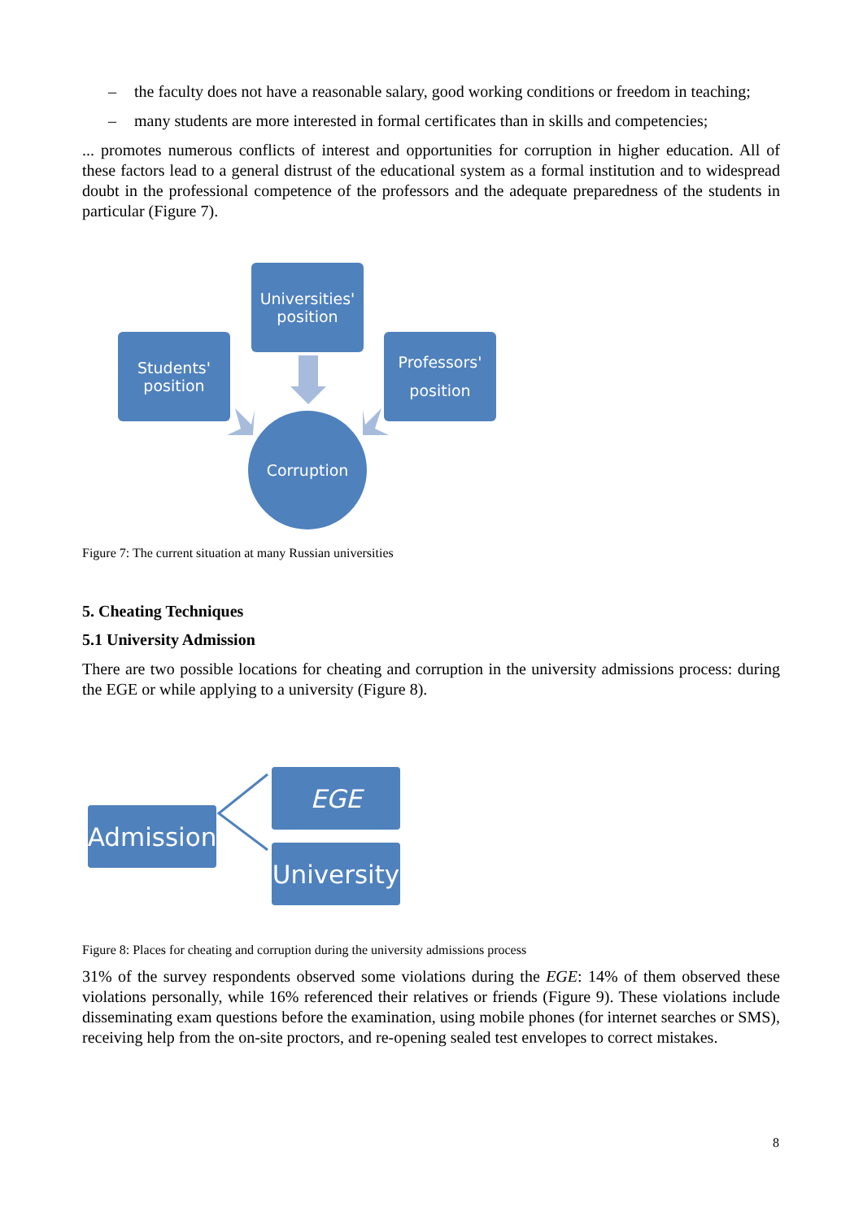– the faculty does not have a reasonable salary, good working conditions or freedom in teaching;
– many students are more interested in formal certificates than in skills and competencies;
... promotes numerous conflicts of interest and opportunities for corruption in higher education. All of these factors lead to a general distrust of the educational system as a formal institution and to widespread doubt in the professional competence of the professors and the adequate preparedness of the students in particular (Figure 7).
Universities'
position
Students'
position
Professors'
position
Corruption
Figure 7: The current situation at many Russian universities
5. Cheating Techniques
5.1 University Admission
There are two possible locations for cheating and corruption in the university admissions process: during the EGE or while applying to a university (Figure 8).
Admission
EGE
University
Figure 8: Places for cheating and corruption during the university admissions process
31% of the survey respondents observed some violations during the EGE: 14% of them observed these violations personally, while 16% referenced their relatives or friends (Figure 9). These violations include disseminating exam questions before the examination, using mobile phones (for internet searches or SMS), receiving help from the on-site proctors, and re-opening sealed test envelopes to correct mistakes.
8